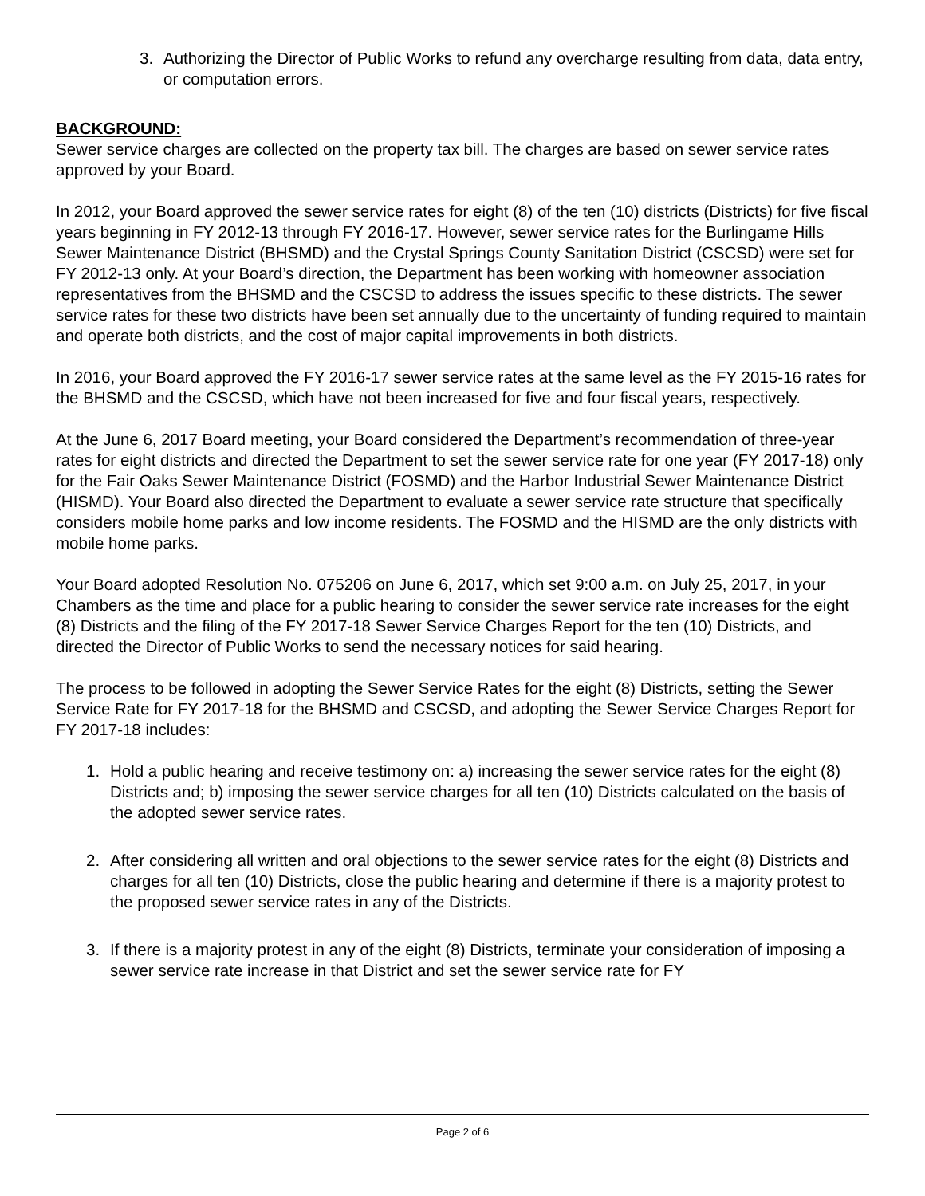3. Authorizing the Director of Public Works to refund any overcharge resulting from data, data entry, or computation errors.
BACKGROUND:
Sewer service charges are collected on the property tax bill. The charges are based on sewer service rates approved by your Board.
In 2012, your Board approved the sewer service rates for eight (8) of the ten (10) districts (Districts) for five fiscal years beginning in FY 2012-13 through FY 2016-17. However, sewer service rates for the Burlingame Hills Sewer Maintenance District (BHSMD) and the Crystal Springs County Sanitation District (CSCSD) were set for FY 2012-13 only. At your Board’s direction, the Department has been working with homeowner association representatives from the BHSMD and the CSCSD to address the issues specific to these districts. The sewer service rates for these two districts have been set annually due to the uncertainty of funding required to maintain and operate both districts, and the cost of major capital improvements in both districts.
In 2016, your Board approved the FY 2016-17 sewer service rates at the same level as the FY 2015-16 rates for the BHSMD and the CSCSD, which have not been increased for five and four fiscal years, respectively.
At the June 6, 2017 Board meeting, your Board considered the Department’s recommendation of three-year rates for eight districts and directed the Department to set the sewer service rate for one year (FY 2017-18) only for the Fair Oaks Sewer Maintenance District (FOSMD) and the Harbor Industrial Sewer Maintenance District (HISMD). Your Board also directed the Department to evaluate a sewer service rate structure that specifically considers mobile home parks and low income residents. The FOSMD and the HISMD are the only districts with mobile home parks.
Your Board adopted Resolution No. 075206 on June 6, 2017, which set 9:00 a.m. on July 25, 2017, in your Chambers as the time and place for a public hearing to consider the sewer service rate increases for the eight (8) Districts and the filing of the FY 2017-18 Sewer Service Charges Report for the ten (10) Districts, and directed the Director of Public Works to send the necessary notices for said hearing.
The process to be followed in adopting the Sewer Service Rates for the eight (8) Districts, setting the Sewer Service Rate for FY 2017-18 for the BHSMD and CSCSD, and adopting the Sewer Service Charges Report for FY 2017-18 includes:
1. Hold a public hearing and receive testimony on: a) increasing the sewer service rates for the eight (8) Districts and; b) imposing the sewer service charges for all ten (10) Districts calculated on the basis of the adopted sewer service rates.
2. After considering all written and oral objections to the sewer service rates for the eight (8) Districts and charges for all ten (10) Districts, close the public hearing and determine if there is a majority protest to the proposed sewer service rates in any of the Districts.
3. If there is a majority protest in any of the eight (8) Districts, terminate your consideration of imposing a sewer service rate increase in that District and set the sewer service rate for FY
Page 2 of 6